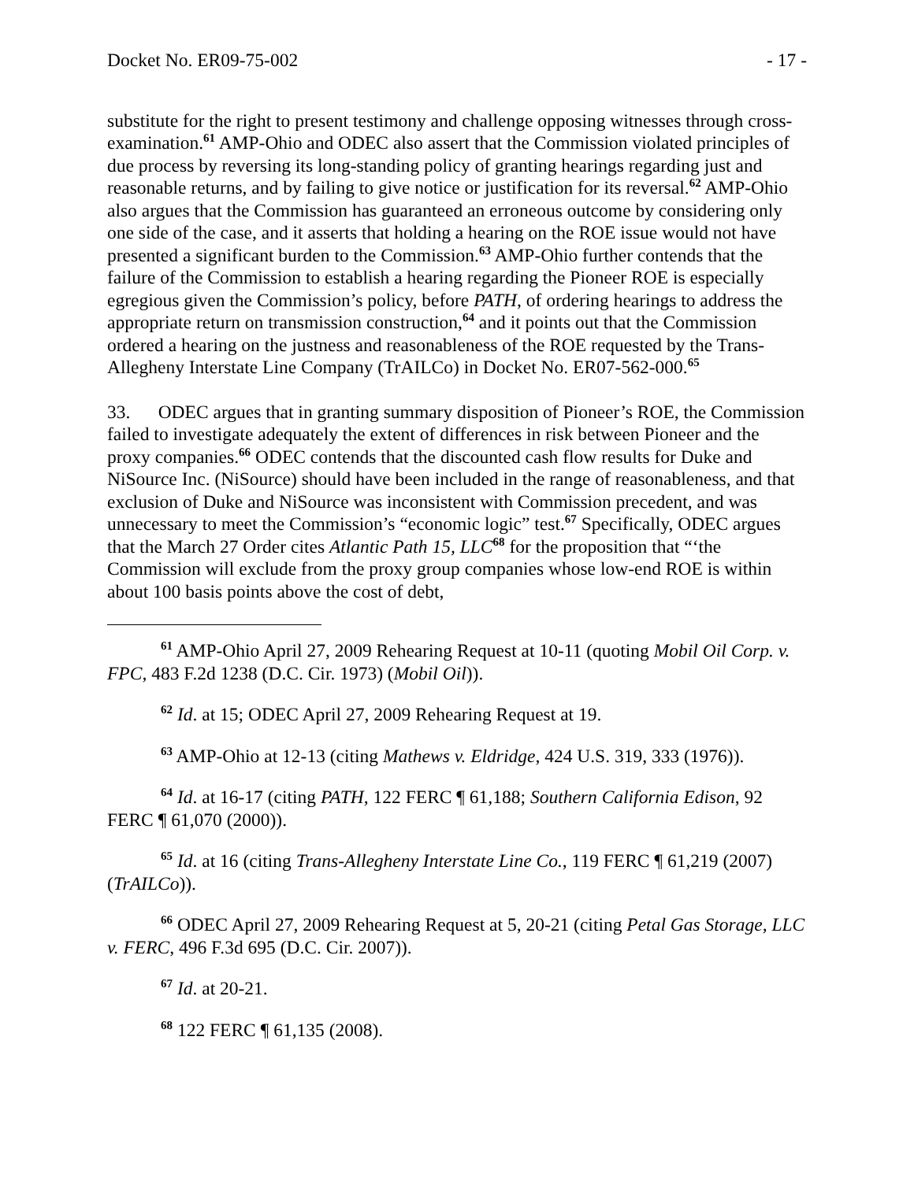Docket No. ER09-75-002 - 17 -
substitute for the right to present testimony and challenge opposing witnesses through cross-examination.<sup>61</sup> AMP-Ohio and ODEC also assert that the Commission violated principles of due process by reversing its long-standing policy of granting hearings regarding just and reasonable returns, and by failing to give notice or justification for its reversal.<sup>62</sup> AMP-Ohio also argues that the Commission has guaranteed an erroneous outcome by considering only one side of the case, and it asserts that holding a hearing on the ROE issue would not have presented a significant burden to the Commission.<sup>63</sup> AMP-Ohio further contends that the failure of the Commission to establish a hearing regarding the Pioneer ROE is especially egregious given the Commission’s policy, before PATH, of ordering hearings to address the appropriate return on transmission construction,<sup>64</sup> and it points out that the Commission ordered a hearing on the justness and reasonableness of the ROE requested by the Trans-Allegheny Interstate Line Company (TrAILCo) in Docket No. ER07-562-000.<sup>65</sup>
33. ODEC argues that in granting summary disposition of Pioneer’s ROE, the Commission failed to investigate adequately the extent of differences in risk between Pioneer and the proxy companies.<sup>66</sup> ODEC contends that the discounted cash flow results for Duke and NiSource Inc. (NiSource) should have been included in the range of reasonableness, and that exclusion of Duke and NiSource was inconsistent with Commission precedent, and was unnecessary to meet the Commission’s “economic logic” test.<sup>67</sup> Specifically, ODEC argues that the March 27 Order cites Atlantic Path 15, LLC<sup>68</sup> for the proposition that “‘the Commission will exclude from the proxy group companies whose low-end ROE is within about 100 basis points above the cost of debt,
<sup>61</sup> AMP-Ohio April 27, 2009 Rehearing Request at 10-11 (quoting Mobil Oil Corp. v. FPC, 483 F.2d 1238 (D.C. Cir. 1973) (Mobil Oil)).
<sup>62</sup> Id. at 15; ODEC April 27, 2009 Rehearing Request at 19.
<sup>63</sup> AMP-Ohio at 12-13 (citing Mathews v. Eldridge, 424 U.S. 319, 333 (1976)).
<sup>64</sup> Id. at 16-17 (citing PATH, 122 FERC ¶ 61,188; Southern California Edison, 92 FERC ¶ 61,070 (2000)).
<sup>65</sup> Id. at 16 (citing Trans-Allegheny Interstate Line Co., 119 FERC ¶ 61,219 (2007) (TrAILCo)).
<sup>66</sup> ODEC April 27, 2009 Rehearing Request at 5, 20-21 (citing Petal Gas Storage, LLC v. FERC, 496 F.3d 695 (D.C. Cir. 2007)).
<sup>67</sup> Id. at 20-21.
<sup>68</sup> 122 FERC ¶ 61,135 (2008).